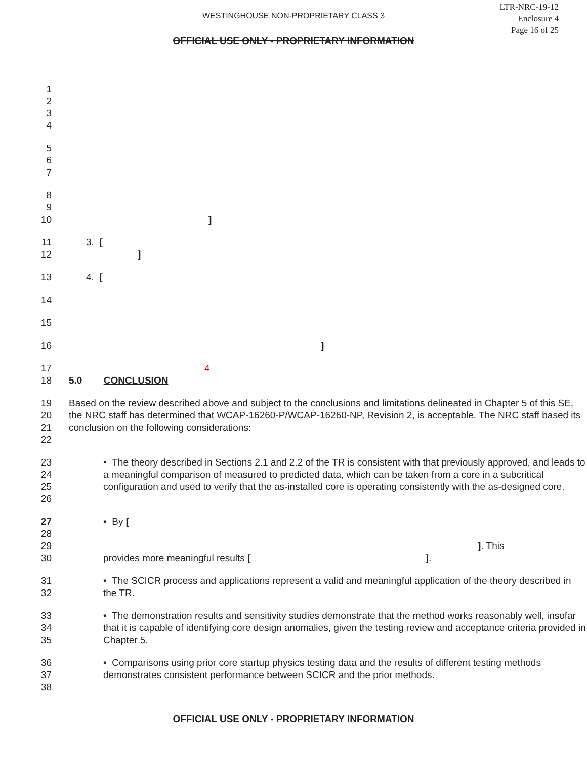WESTINGHOUSE NON-PROPRIETARY CLASS 3
LTR-NRC-19-12
Enclosure 4
Page 16 of 25
OFFICIAL USE ONLY - PROPRIETARY INFORMATION
1
2
3
4
5
6
7
8
9
10]
11 3. [
12]
13 4. [
14
15
16]
17 4
18 5.0 CONCLUSION
19
20
21
22 Based on the review described above and subject to the conclusions and limitations delineated in Chapter 5 of this SE, the NRC staff has determined that WCAP-16260-P/WCAP-16260-NP, Revision 2, is acceptable. The NRC staff based its conclusion on the following considerations:
23
24
25
26 • The theory described in Sections 2.1 and 2.2 of the TR is consistent with that previously approved, and leads to a meaningful comparison of measured to predicted data, which can be taken from a core in a subcritical configuration and used to verify that the as-installed core is operating consistently with the as-designed core.
27
28
29
30 • By [
]. This
provides more meaningful results [ ].
31
32 • The SCICR process and applications represent a valid and meaningful application of the theory described in the TR.
33
34
35 • The demonstration results and sensitivity studies demonstrate that the method works reasonably well, insofar that it is capable of identifying core design anomalies, given the testing review and acceptance criteria provided in Chapter 5.
36
37
38 • Comparisons using prior core startup physics testing data and the results of different testing methods demonstrates consistent performance between SCICR and the prior methods.
OFFICIAL USE ONLY - PROPRIETARY INFORMATION